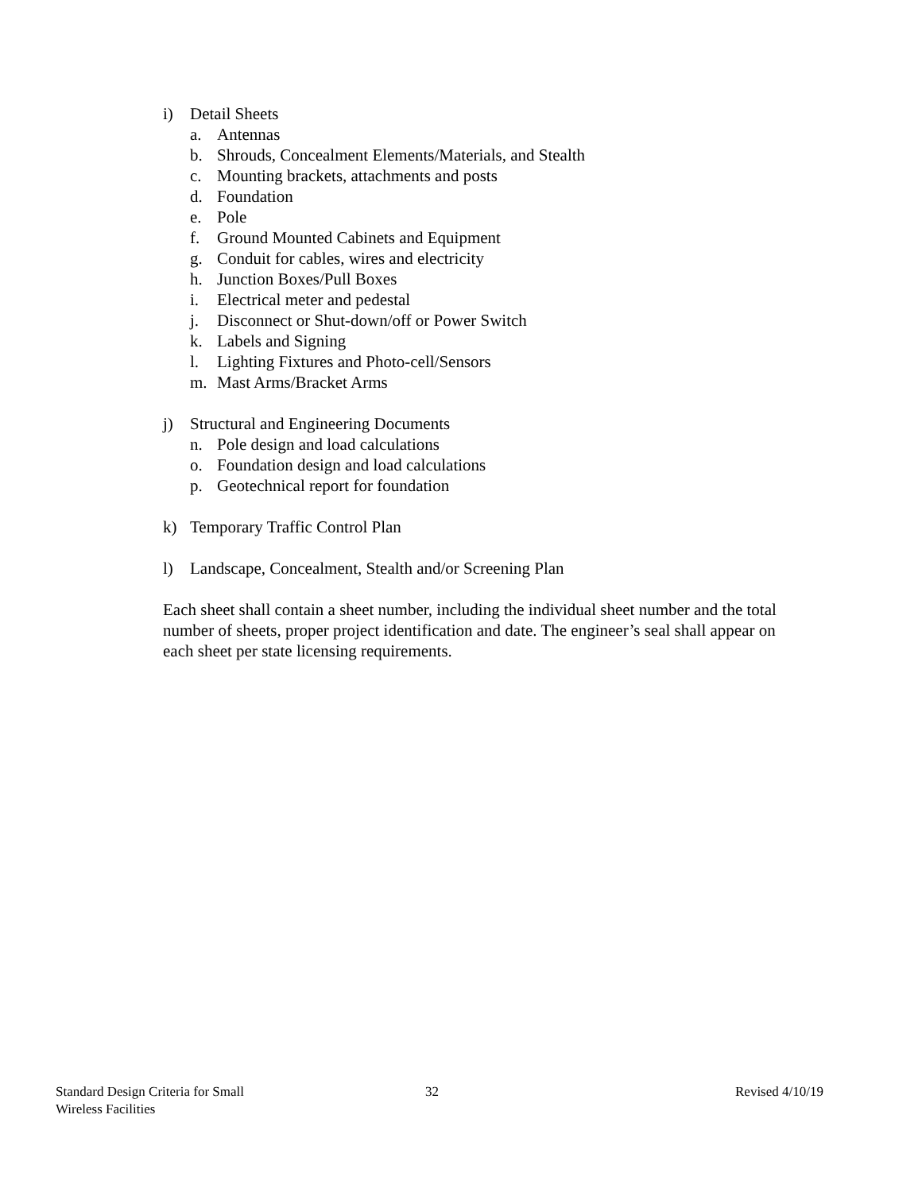i) Detail Sheets
a. Antennas
b. Shrouds, Concealment Elements/Materials, and Stealth
c. Mounting brackets, attachments and posts
d. Foundation
e. Pole
f. Ground Mounted Cabinets and Equipment
g. Conduit for cables, wires and electricity
h. Junction Boxes/Pull Boxes
i. Electrical meter and pedestal
j. Disconnect or Shut-down/off or Power Switch
k. Labels and Signing
l. Lighting Fixtures and Photo-cell/Sensors
m. Mast Arms/Bracket Arms
j) Structural and Engineering Documents
n. Pole design and load calculations
o. Foundation design and load calculations
p. Geotechnical report for foundation
k) Temporary Traffic Control Plan
l) Landscape, Concealment, Stealth and/or Screening Plan
Each sheet shall contain a sheet number, including the individual sheet number and the total number of sheets, proper project identification and date. The engineer’s seal shall appear on each sheet per state licensing requirements.
Standard Design Criteria for Small
Wireless Facilities
32 Revised 4/10/19